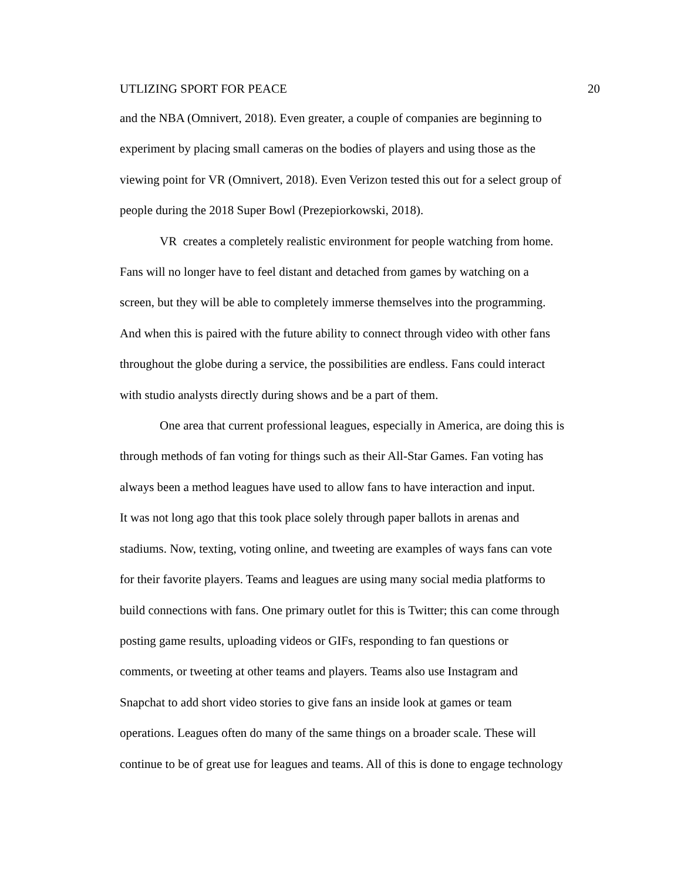UTLIZING SPORT FOR PEACE 20
and the NBA (Omnivert, 2018). Even greater, a couple of companies are beginning to
experiment by placing small cameras on the bodies of players and using those as the
viewing point for VR (Omnivert, 2018). Even Verizon tested this out for a select group of
people during the 2018 Super Bowl (Prezepiorkowski, 2018).
VR creates a completely realistic environment for people watching from home.
Fans will no longer have to feel distant and detached from games by watching on a
screen, but they will be able to completely immerse themselves into the programming.
And when this is paired with the future ability to connect through video with other fans
throughout the globe during a service, the possibilities are endless. Fans could interact
with studio analysts directly during shows and be a part of them.
One area that current professional leagues, especially in America, are doing this is
through methods of fan voting for things such as their All-Star Games. Fan voting has
always been a method leagues have used to allow fans to have interaction and input.
It was not long ago that this took place solely through paper ballots in arenas and
stadiums. Now, texting, voting online, and tweeting are examples of ways fans can vote
for their favorite players. Teams and leagues are using many social media platforms to
build connections with fans. One primary outlet for this is Twitter; this can come through
posting game results, uploading videos or GIFs, responding to fan questions or
comments, or tweeting at other teams and players. Teams also use Instagram and
Snapchat to add short video stories to give fans an inside look at games or team
operations. Leagues often do many of the same things on a broader scale. These will
continue to be of great use for leagues and teams. All of this is done to engage technology